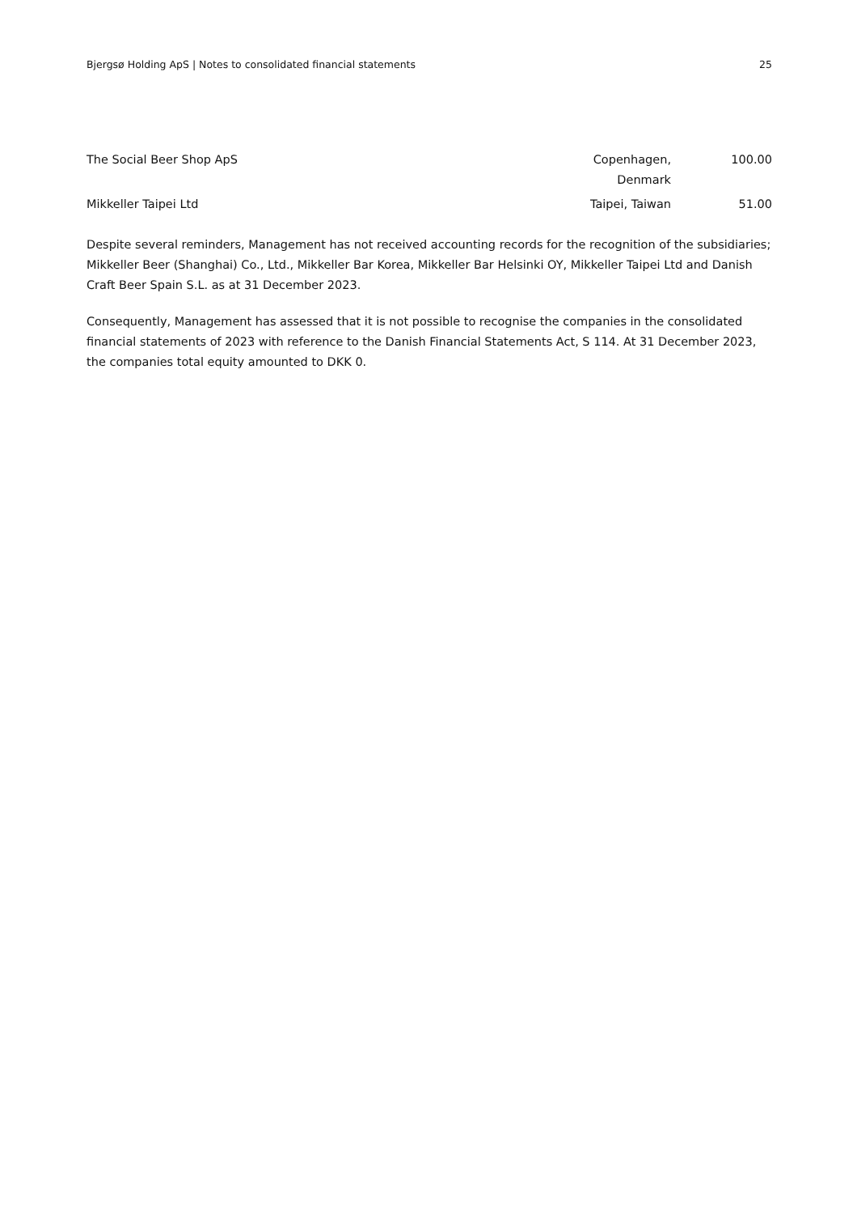Bjergsø Holding ApS | Notes to consolidated financial statements 25
| The Social Beer Shop ApS | Copenhagen, Denmark | 100.00 |
| Mikkeller Taipei Ltd | Taipei, Taiwan | 51.00 |
Despite several reminders, Management has not received accounting records for the recognition of the subsidiaries; Mikkeller Beer (Shanghai) Co., Ltd., Mikkeller Bar Korea, Mikkeller Bar Helsinki OY, Mikkeller Taipei Ltd and Danish Craft Beer Spain S.L. as at 31 December 2023.
Consequently, Management has assessed that it is not possible to recognise the companies in the consolidated financial statements of 2023 with reference to the Danish Financial Statements Act, S 114. At 31 December 2023, the companies total equity amounted to DKK 0.